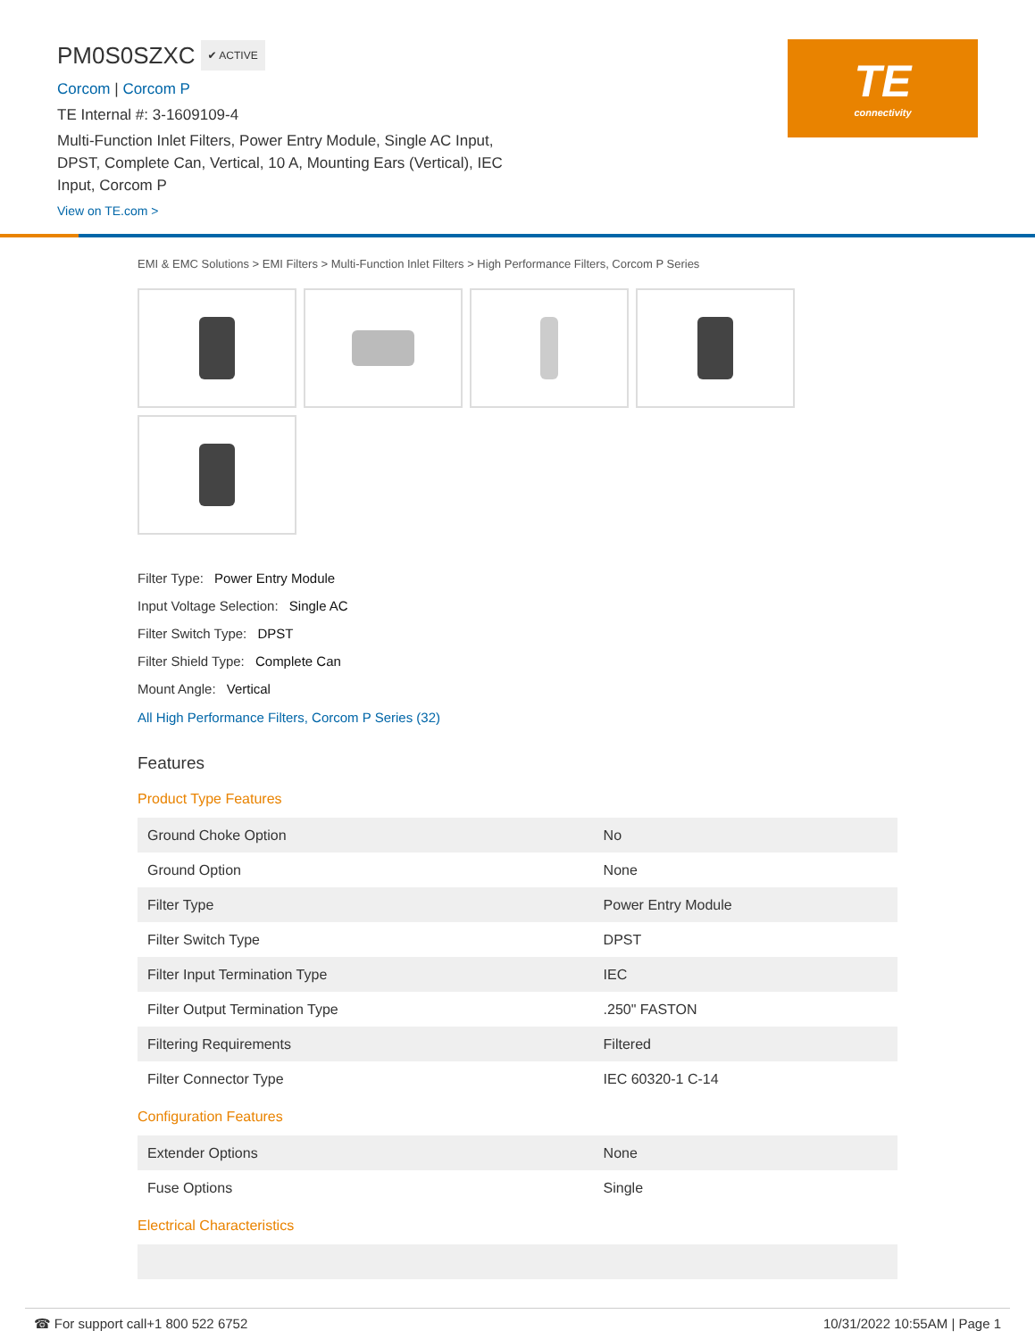PM0S0SZXC
✔ ACTIVE
Corcom | Corcom P
TE Internal #: 3-1609109-4
Multi-Function Inlet Filters, Power Entry Module, Single AC Input, DPST, Complete Can, Vertical, 10 A, Mounting Ears (Vertical), IEC Input, Corcom P
View on TE.com >
TE
connectivity
EMI & EMC Solutions > EMI Filters > Multi-Function Inlet Filters > High Performance Filters, Corcom P Series
Filter Type: Power Entry Module
Input Voltage Selection: Single AC
Filter Switch Type: DPST
Filter Shield Type: Complete Can
Mount Angle: Vertical
All High Performance Filters, Corcom P Series (32)
Features
Product Type Features
| Ground Choke Option | No |
| Ground Option | None |
| Filter Type | Power Entry Module |
| Filter Switch Type | DPST |
| Filter Input Termination Type | IEC |
| Filter Output Termination Type | .250" FASTON |
| Filtering Requirements | Filtered |
| Filter Connector Type | IEC 60320-1 C-14 |
Configuration Features
| Extender Options | None |
| Fuse Options | Single |
Electrical Characteristics
☎ For support call+1 800 522 6752 10/31/2022 10:55AM | Page 1